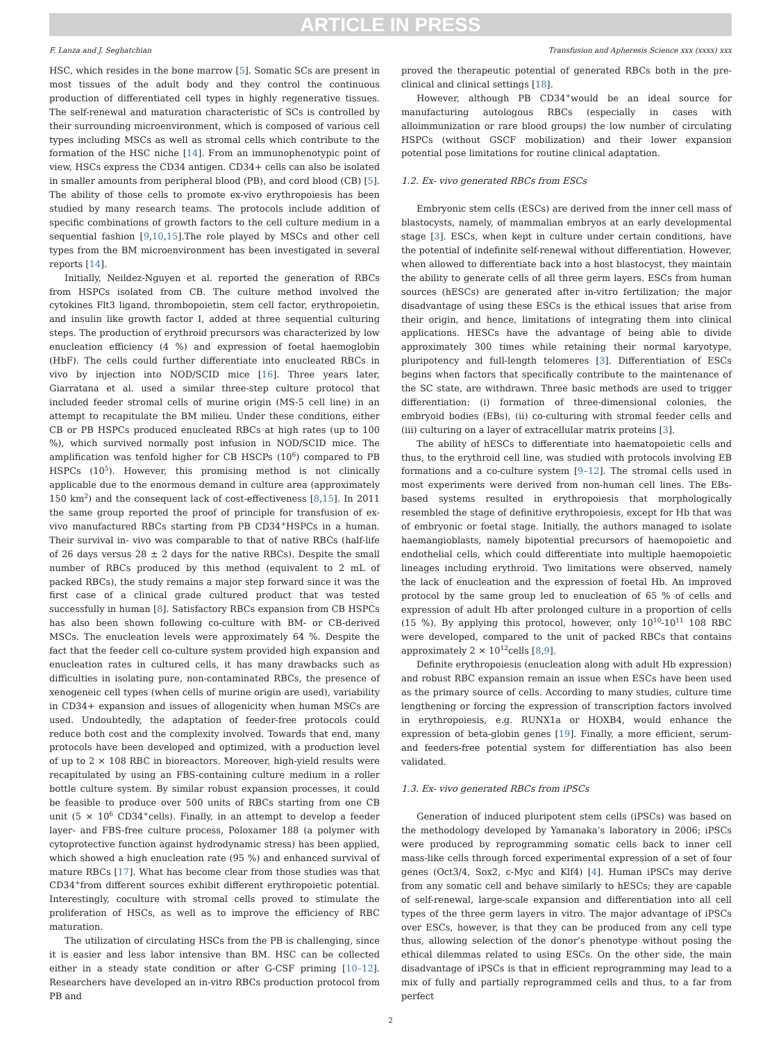ARTICLE IN PRESS
F. Lanza and J. Seghatchian Transfusion and Apheresis Science xxx (xxxx) xxx
HSC, which resides in the bone marrow [5]. Somatic SCs are present in most tissues of the adult body and they control the continuous production of differentiated cell types in highly regenerative tissues. The self-renewal and maturation characteristic of SCs is controlled by their surrounding microenvironment, which is composed of various cell types including MSCs as well as stromal cells which contribute to the formation of the HSC niche [14]. From an immunophenotypic point of view, HSCs express the CD34 antigen. CD34+ cells can also be isolated in smaller amounts from peripheral blood (PB), and cord blood (CB) [5]. The ability of those cells to promote ex-vivo erythropoiesis has been studied by many research teams. The protocols include addition of specific combinations of growth factors to the cell culture medium in a sequential fashion [9,10,15].The role played by MSCs and other cell types from the BM microenvironment has been investigated in several reports [14].
Initially, Neildez-Nguyen et al. reported the generation of RBCs from HSPCs isolated from CB. The culture method involved the cytokines Flt3 ligand, thrombopoietin, stem cell factor, erythropoietin, and insulin like growth factor I, added at three sequential culturing steps. The production of erythroid precursors was characterized by low enucleation efficiency (4 %) and expression of foetal haemoglobin (HbF). The cells could further differentiate into enucleated RBCs in vivo by injection into NOD/SCID mice [16]. Three years later, Giarratana et al. used a similar three-step culture protocol that included feeder stromal cells of murine origin (MS-5 cell line) in an attempt to recapitulate the BM milieu. Under these conditions, either CB or PB HSPCs produced enucleated RBCs at high rates (up to 100 %), which survived normally post infusion in NOD/SCID mice. The amplification was tenfold higher for CB HSCPs (10<sup>6</sup>) compared to PB HSPCs (10<sup>5</sup>). However, this promising method is not clinically applicable due to the enormous demand in culture area (approximately 150 km<sup>2</sup>) and the consequent lack of cost-effectiveness [8,15]. In 2011 the same group reported the proof of principle for transfusion of ex- vivo manufactured RBCs starting from PB CD34<sup>+</sup>HSPCs in a human. Their survival in- vivo was comparable to that of native RBCs (half-life of 26 days versus 28 ± 2 days for the native RBCs). Despite the small number of RBCs produced by this method (equivalent to 2 mL of packed RBCs), the study remains a major step forward since it was the first case of a clinical grade cultured product that was tested successfully in human [8]. Satisfactory RBCs expansion from CB HSPCs has also been shown following co-culture with BM- or CB-derived MSCs. The enucleation levels were approximately 64 %. Despite the fact that the feeder cell co-culture system provided high expansion and enucleation rates in cultured cells, it has many drawbacks such as difficulties in isolating pure, non-contaminated RBCs, the presence of xenogeneic cell types (when cells of murine origin are used), variability in CD34+ expansion and issues of allogenicity when human MSCs are used. Undoubtedly, the adaptation of feeder-free protocols could reduce both cost and the complexity involved. Towards that end, many protocols have been developed and optimized, with a production level of up to 2 × 108 RBC in bioreactors. Moreover, high-yield results were recapitulated by using an FBS-containing culture medium in a roller bottle culture system. By similar robust expansion processes, it could be feasible to produce over 500 units of RBCs starting from one CB unit (5 × 10<sup>6</sup> CD34<sup>+</sup>cells). Finally, in an attempt to develop a feeder layer- and FBS-free culture process, Poloxamer 188 (a polymer with cytoprotective function against hydrodynamic stress) has been applied, which showed a high enucleation rate (95 %) and enhanced survival of mature RBCs [17]. What has become clear from those studies was that CD34<sup>+</sup>from different sources exhibit different erythropoietic potential. Interestingly, coculture with stromal cells proved to stimulate the proliferation of HSCs, as well as to improve the efficiency of RBC maturation.
The utilization of circulating HSCs from the PB is challenging, since it is easier and less labor intensive than BM. HSC can be collected either in a steady state condition or after G-CSF priming [10–12]. Researchers have developed an in-vitro RBCs production protocol from PB and
proved the therapeutic potential of generated RBCs both in the pre-clinical and clinical settings [18].
However, although PB CD34<sup>+</sup>would be an ideal source for manufacturing autologous RBCs (especially in cases with alloimmunization or rare blood groups) the low number of circulating HSPCs (without GSCF mobilization) and their lower expansion potential pose limitations for routine clinical adaptation.
1.2. Ex- vivo generated RBCs from ESCs
Embryonic stem cells (ESCs) are derived from the inner cell mass of blastocysts, namely, of mammalian embryos at an early developmental stage [3]. ESCs, when kept in culture under certain conditions, have the potential of indefinite self-renewal without differentiation. However, when allowed to differentiate back into a host blastocyst, they maintain the ability to generate cells of all three germ layers. ESCs from human sources (hESCs) are generated after in-vitro fertilization; the major disadvantage of using these ESCs is the ethical issues that arise from their origin, and hence, limitations of integrating them into clinical applications. HESCs have the advantage of being able to divide approximately 300 times while retaining their normal karyotype, pluripotency and full-length telomeres [3]. Differentiation of ESCs begins when factors that specifically contribute to the maintenance of the SC state, are withdrawn. Three basic methods are used to trigger differentiation: (i) formation of three-dimensional colonies, the embryoid bodies (EBs), (ii) co-culturing with stromal feeder cells and (iii) culturing on a layer of extracellular matrix proteins [3].
The ability of hESCs to differentiate into haematopoietic cells and thus, to the erythroid cell line, was studied with protocols involving EB formations and a co-culture system [9–12]. The stromal cells used in most experiments were derived from non-human cell lines. The EBs-based systems resulted in erythropoiesis that morphologically resembled the stage of definitive erythropoiesis, except for Hb that was of embryonic or foetal stage. Initially, the authors managed to isolate haemangioblasts, namely bipotential precursors of haemopoietic and endothelial cells, which could differentiate into multiple haemopoietic lineages including erythroid. Two limitations were observed, namely the lack of enucleation and the expression of foetal Hb. An improved protocol by the same group led to enucleation of 65 % of cells and expression of adult Hb after prolonged culture in a proportion of cells (15 %). By applying this protocol, however, only 10<sup>10</sup>-10<sup>11</sup> 108 RBC were developed, compared to the unit of packed RBCs that contains approximately 2 × 10<sup>12</sup>cells [8,9].
Definite erythropoiesis (enucleation along with adult Hb expression) and robust RBC expansion remain an issue when ESCs have been used as the primary source of cells. According to many studies, culture time lengthening or forcing the expression of transcription factors involved in erythropoiesis, e.g. RUNX1a or HOXB4, would enhance the expression of beta-globin genes [19]. Finally, a more efficient, serum- and feeders-free potential system for differentiation has also been validated.
1.3. Ex- vivo generated RBCs from iPSCs
Generation of induced pluripotent stem cells (iPSCs) was based on the methodology developed by Yamanaka’s laboratory in 2006; iPSCs were produced by reprogramming somatic cells back to inner cell mass-like cells through forced experimental expression of a set of four genes (Oct3/4, Sox2, c-Myc and Klf4) [4]. Human iPSCs may derive from any somatic cell and behave similarly to hESCs; they are capable of self-renewal, large-scale expansion and differentiation into all cell types of the three germ layers in vitro. The major advantage of iPSCs over ESCs, however, is that they can be produced from any cell type thus, allowing selection of the donor’s phenotype without posing the ethical dilemmas related to using ESCs. On the other side, the main disadvantage of iPSCs is that in efficient reprogramming may lead to a mix of fully and partially reprogrammed cells and thus, to a far from perfect
2